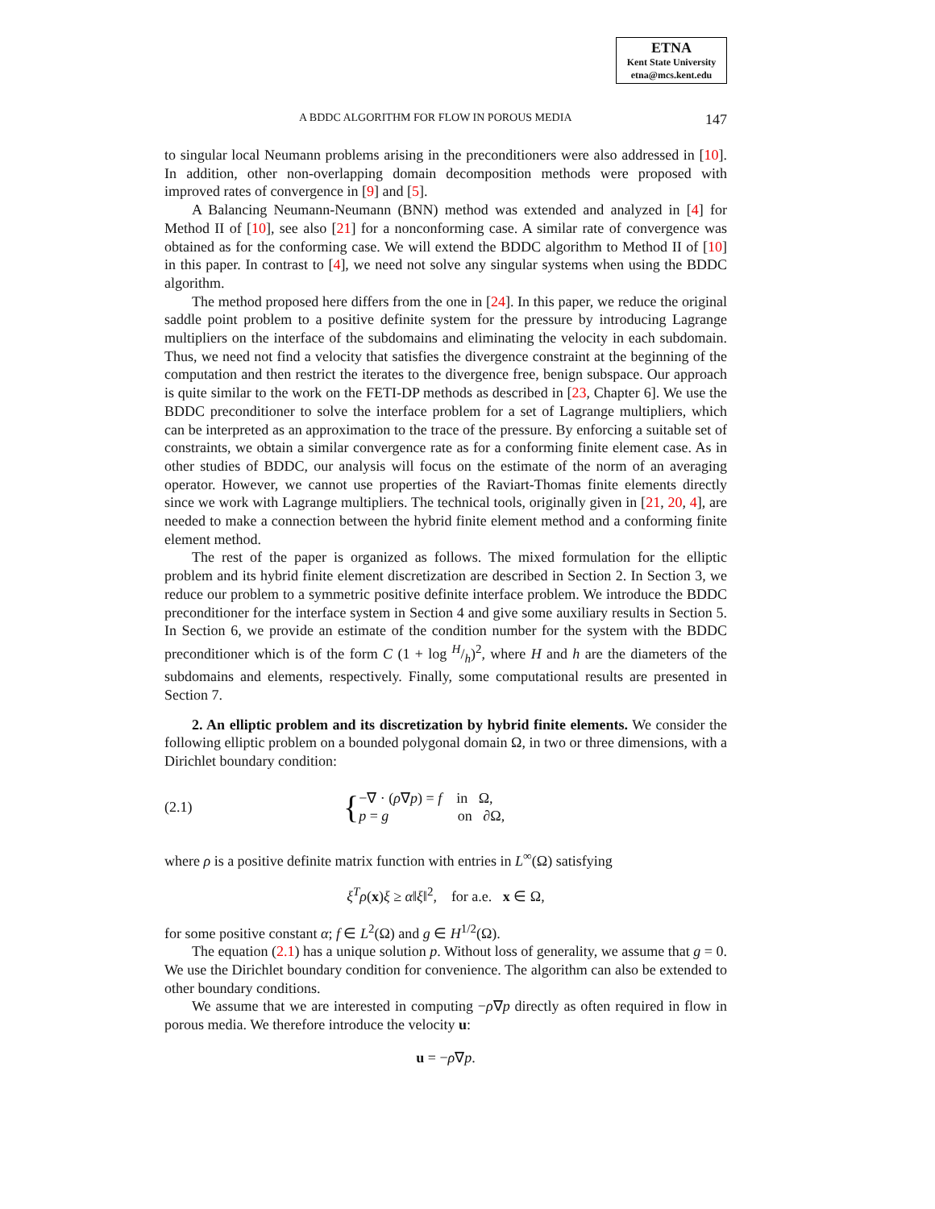ETNA
Kent State University
etna@mcs.kent.edu
A BDDC ALGORITHM FOR FLOW IN POROUS MEDIA 147
to singular local Neumann problems arising in the preconditioners were also addressed in [10]. In addition, other non-overlapping domain decomposition methods were proposed with improved rates of convergence in [9] and [5].
A Balancing Neumann-Neumann (BNN) method was extended and analyzed in [4] for Method II of [10], see also [21] for a nonconforming case. A similar rate of convergence was obtained as for the conforming case. We will extend the BDDC algorithm to Method II of [10] in this paper. In contrast to [4], we need not solve any singular systems when using the BDDC algorithm.
The method proposed here differs from the one in [24]. In this paper, we reduce the original saddle point problem to a positive definite system for the pressure by introducing Lagrange multipliers on the interface of the subdomains and eliminating the velocity in each subdomain. Thus, we need not find a velocity that satisfies the divergence constraint at the beginning of the computation and then restrict the iterates to the divergence free, benign subspace. Our approach is quite similar to the work on the FETI-DP methods as described in [23, Chapter 6]. We use the BDDC preconditioner to solve the interface problem for a set of Lagrange multipliers, which can be interpreted as an approximation to the trace of the pressure. By enforcing a suitable set of constraints, we obtain a similar convergence rate as for a conforming finite element case. As in other studies of BDDC, our analysis will focus on the estimate of the norm of an averaging operator. However, we cannot use properties of the Raviart-Thomas finite elements directly since we work with Lagrange multipliers. The technical tools, originally given in [21, 20, 4], are needed to make a connection between the hybrid finite element method and a conforming finite element method.
The rest of the paper is organized as follows. The mixed formulation for the elliptic problem and its hybrid finite element discretization are described in Section 2. In Section 3, we reduce our problem to a symmetric positive definite interface problem. We introduce the BDDC preconditioner for the interface system in Section 4 and give some auxiliary results in Section 5. In Section 6, we provide an estimate of the condition number for the system with the BDDC preconditioner which is of the form C (1 + log H/h)<sup>2</sup>, where H and h are the diameters of the subdomains and elements, respectively. Finally, some computational results are presented in Section 7.
2. An elliptic problem and its discretization by hybrid finite elements. We consider the following elliptic problem on a bounded polygonal domain Ω, in two or three dimensions, with a Dirichlet boundary condition:
(2.1) { −∇ · (ρ∇p) = f in Ω,
p = g on ∂Ω,
where ρ is a positive definite matrix function with entries in L<sup>∞</sup>(Ω) satisfying
ξ<sup>T</sup>ρ(x)ξ ≥ α‖ξ‖<sup>2</sup>, for a.e. x ∈ Ω,
for some positive constant α; f ∈ L<sup>2</sup>(Ω) and g ∈ H<sup>1/2</sup>(Ω).
The equation (2.1) has a unique solution p. Without loss of generality, we assume that g = 0. We use the Dirichlet boundary condition for convenience. The algorithm can also be extended to other boundary conditions.
We assume that we are interested in computing −ρ∇p directly as often required in flow in porous media. We therefore introduce the velocity u:
u = −ρ∇p.